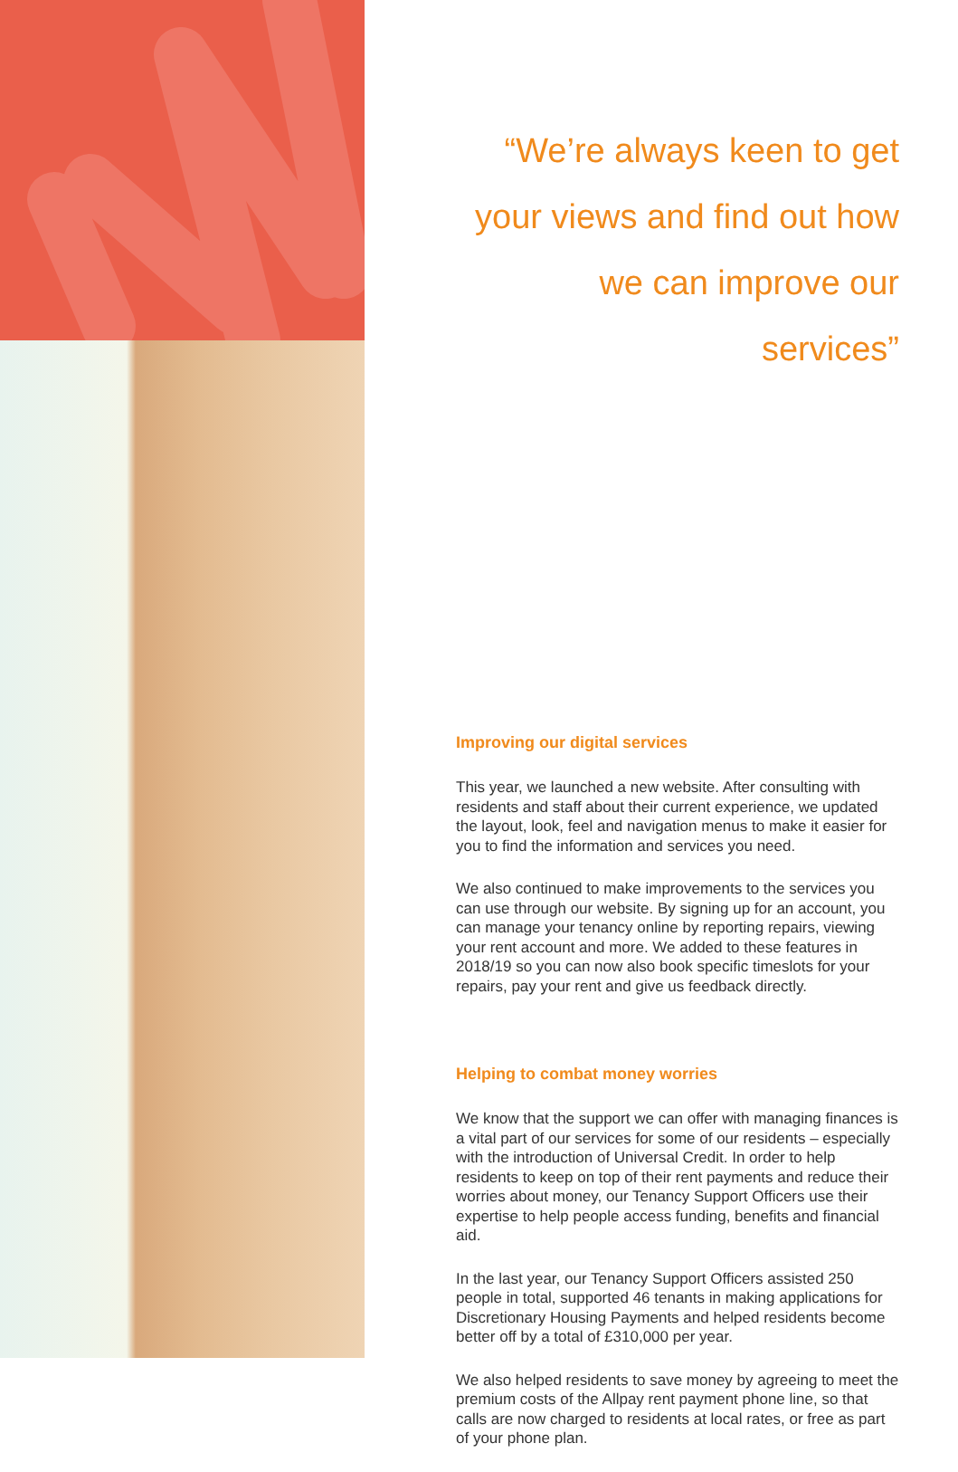“We’re always keen to get
your views and find out how
we can improve our services”
Improving our digital services
This year, we launched a new website. After consulting with residents and staff about their current experience, we updated the layout, look, feel and navigation menus to make it easier for you to find the information and services you need.
We also continued to make improvements to the services you can use through our website. By signing up for an account, you can manage your tenancy online by reporting repairs, viewing your rent account and more. We added to these features in 2018/19 so you can now also book specific timeslots for your repairs, pay your rent and give us feedback directly.
Helping to combat money worries
We know that the support we can offer with managing finances is a vital part of our services for some of our residents – especially with the introduction of Universal Credit. In order to help residents to keep on top of their rent payments and reduce their worries about money, our Tenancy Support Officers use their expertise to help people access funding, benefits and financial aid.
In the last year, our Tenancy Support Officers assisted 250 people in total, supported 46 tenants in making applications for Discretionary Housing Payments and helped residents become better off by a total of £310,000 per year.
We also helped residents to save money by agreeing to meet the premium costs of the Allpay rent payment phone line, so that calls are now charged to residents at local rates, or free as part of your phone plan.